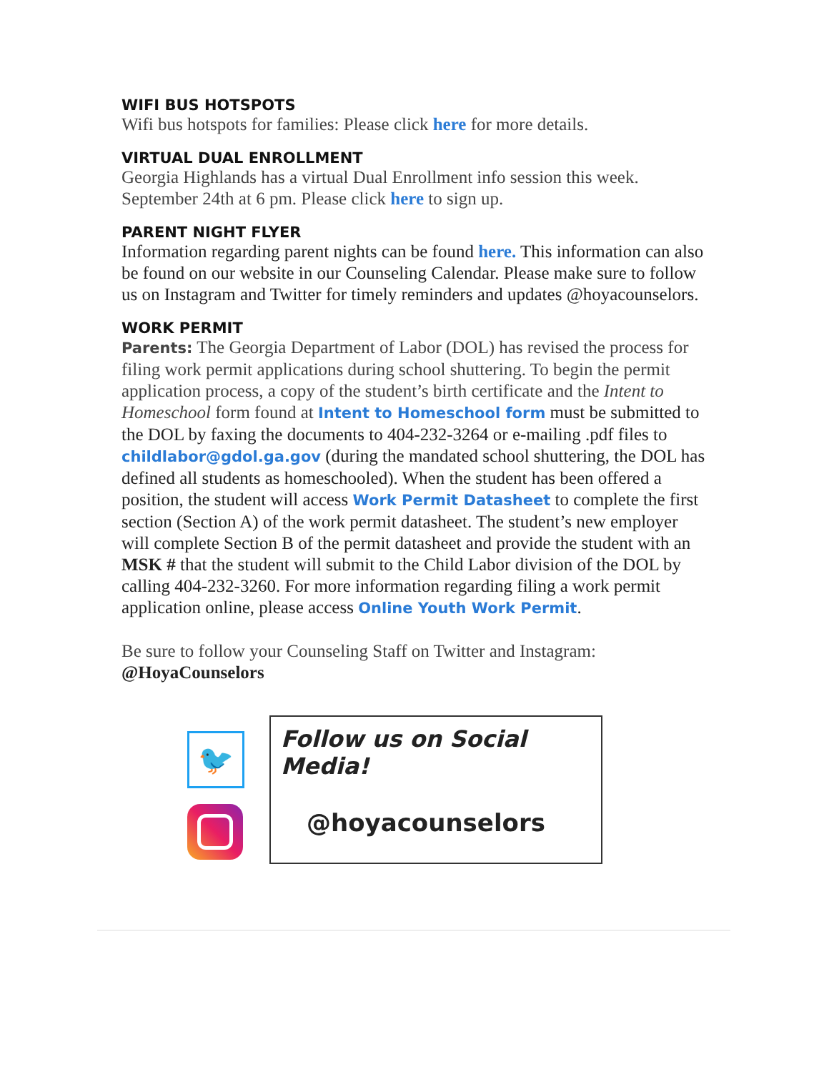WIFI BUS HOTSPOTS
Wifi bus hotspots for families: Please click here for more details.
VIRTUAL DUAL ENROLLMENT
Georgia Highlands has a virtual Dual Enrollment info session this week. September 24th at 6 pm. Please click here to sign up.
PARENT NIGHT FLYER
Information regarding parent nights can be found here. This information can also be found on our website in our Counseling Calendar. Please make sure to follow us on Instagram and Twitter for timely reminders and updates @hoyacounselors.
WORK PERMIT
Parents: The Georgia Department of Labor (DOL) has revised the process for filing work permit applications during school shuttering. To begin the permit application process, a copy of the student’s birth certificate and the Intent to Homeschool form found at Intent to Homeschool form must be submitted to the DOL by faxing the documents to 404-232-3264 or e-mailing .pdf files to childlabor@gdol.ga.gov (during the mandated school shuttering, the DOL has defined all students as homeschooled). When the student has been offered a position, the student will access Work Permit Datasheet to complete the first section (Section A) of the work permit datasheet. The student’s new employer will complete Section B of the permit datasheet and provide the student with an MSK # that the student will submit to the Child Labor division of the DOL by calling 404-232-3260. For more information regarding filing a work permit application online, please access Online Youth Work Permit.
Be sure to follow your Counseling Staff on Twitter and Instagram:
@HoyaCounselors
🐦
Follow us on Social Media!
@hoyacounselors